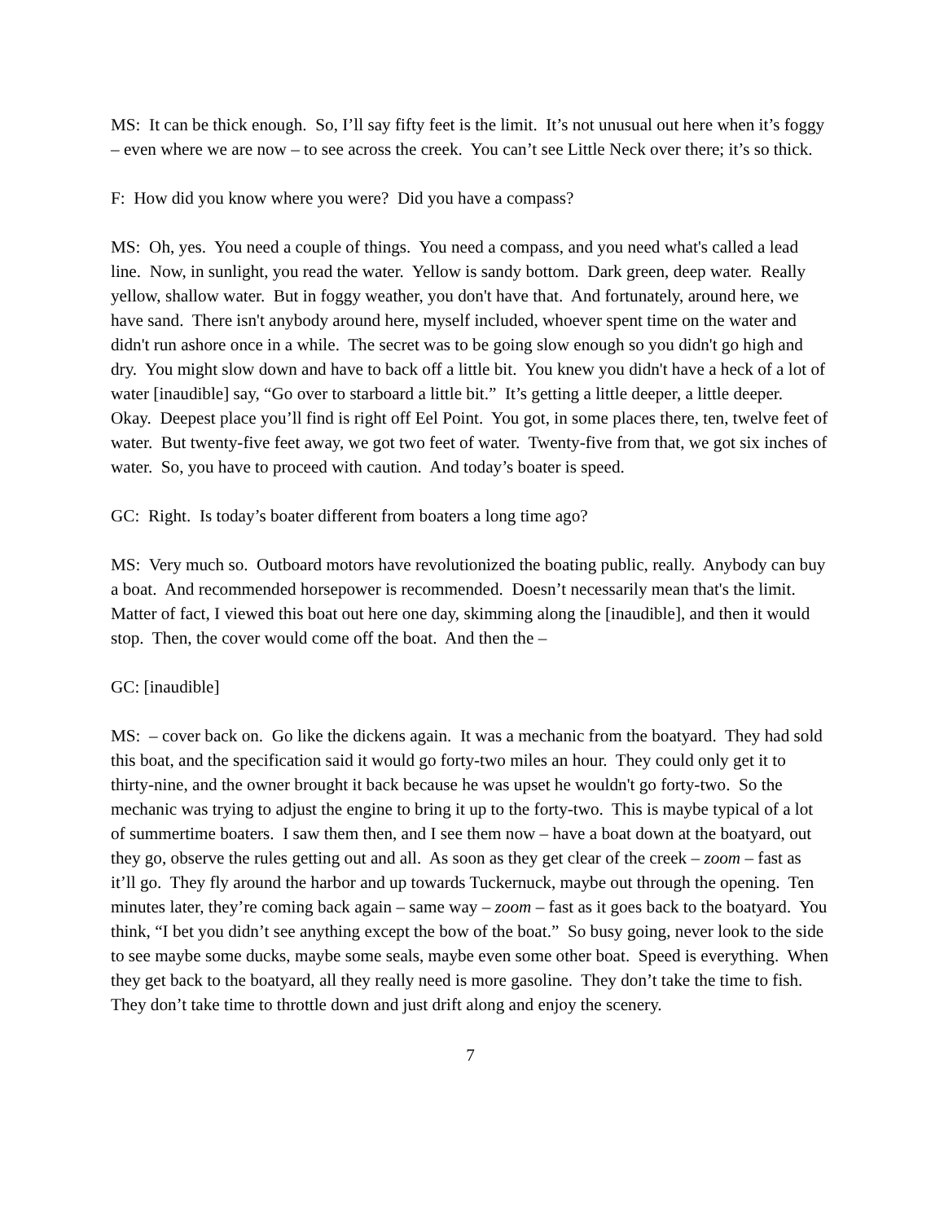MS: It can be thick enough. So, I’ll say fifty feet is the limit. It’s not unusual out here when it’s foggy – even where we are now – to see across the creek. You can’t see Little Neck over there; it’s so thick.
F: How did you know where you were? Did you have a compass?
MS: Oh, yes. You need a couple of things. You need a compass, and you need what's called a lead line. Now, in sunlight, you read the water. Yellow is sandy bottom. Dark green, deep water. Really yellow, shallow water. But in foggy weather, you don't have that. And fortunately, around here, we have sand. There isn't anybody around here, myself included, whoever spent time on the water and didn't run ashore once in a while. The secret was to be going slow enough so you didn't go high and dry. You might slow down and have to back off a little bit. You knew you didn't have a heck of a lot of water [inaudible] say, “Go over to starboard a little bit.” It’s getting a little deeper, a little deeper. Okay. Deepest place you’ll find is right off Eel Point. You got, in some places there, ten, twelve feet of water. But twenty-five feet away, we got two feet of water. Twenty-five from that, we got six inches of water. So, you have to proceed with caution. And today’s boater is speed.
GC: Right. Is today’s boater different from boaters a long time ago?
MS: Very much so. Outboard motors have revolutionized the boating public, really. Anybody can buy a boat. And recommended horsepower is recommended. Doesn’t necessarily mean that's the limit. Matter of fact, I viewed this boat out here one day, skimming along the [inaudible], and then it would stop. Then, the cover would come off the boat. And then the –
GC: [inaudible]
MS: – cover back on. Go like the dickens again. It was a mechanic from the boatyard. They had sold this boat, and the specification said it would go forty-two miles an hour. They could only get it to thirty-nine, and the owner brought it back because he was upset he wouldn't go forty-two. So the mechanic was trying to adjust the engine to bring it up to the forty-two. This is maybe typical of a lot of summertime boaters. I saw them then, and I see them now – have a boat down at the boatyard, out they go, observe the rules getting out and all. As soon as they get clear of the creek – zoom – fast as it’ll go. They fly around the harbor and up towards Tuckernuck, maybe out through the opening. Ten minutes later, they’re coming back again – same way – zoom – fast as it goes back to the boatyard. You think, “I bet you didn’t see anything except the bow of the boat.” So busy going, never look to the side to see maybe some ducks, maybe some seals, maybe even some other boat. Speed is everything. When they get back to the boatyard, all they really need is more gasoline. They don’t take the time to fish. They don’t take time to throttle down and just drift along and enjoy the scenery.
7